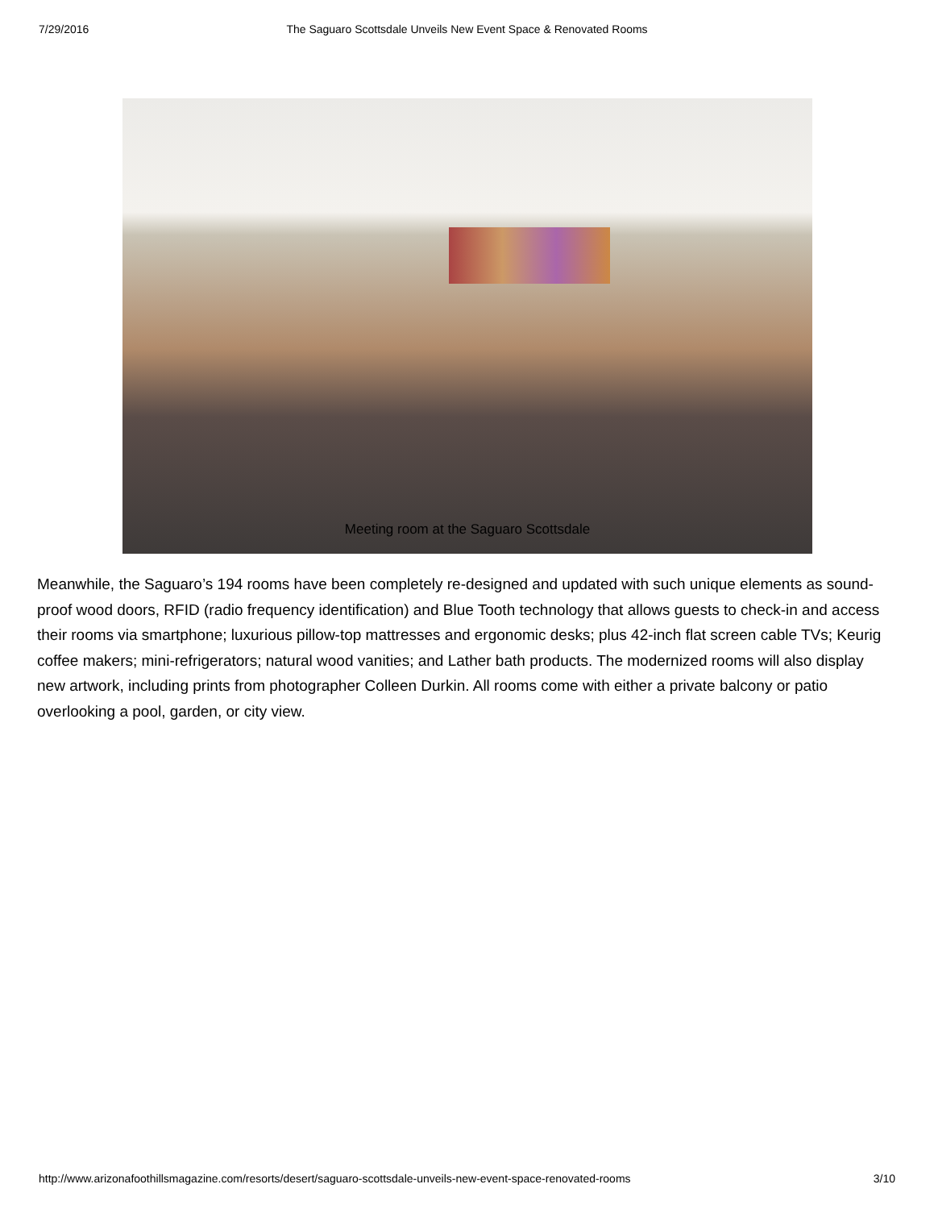7/29/2016 The Saguaro Scottsdale Unveils New Event Space & Renovated Rooms
Meeting room at the Saguaro Scottsdale
Meanwhile, the Saguaro’s 194 rooms have been completely re-designed and updated with such unique elements as sound-proof wood doors, RFID (radio frequency identification) and Blue Tooth technology that allows guests to check-in and access their rooms via smartphone; luxurious pillow-top mattresses and ergonomic desks; plus 42-inch flat screen cable TVs; Keurig coffee makers; mini-refrigerators; natural wood vanities; and Lather bath products. The modernized rooms will also display new artwork, including prints from photographer Colleen Durkin. All rooms come with either a private balcony or patio overlooking a pool, garden, or city view.
http://www.arizonafoothillsmagazine.com/resorts/desert/saguaro-scottsdale-unveils-new-event-space-renovated-rooms 3/10